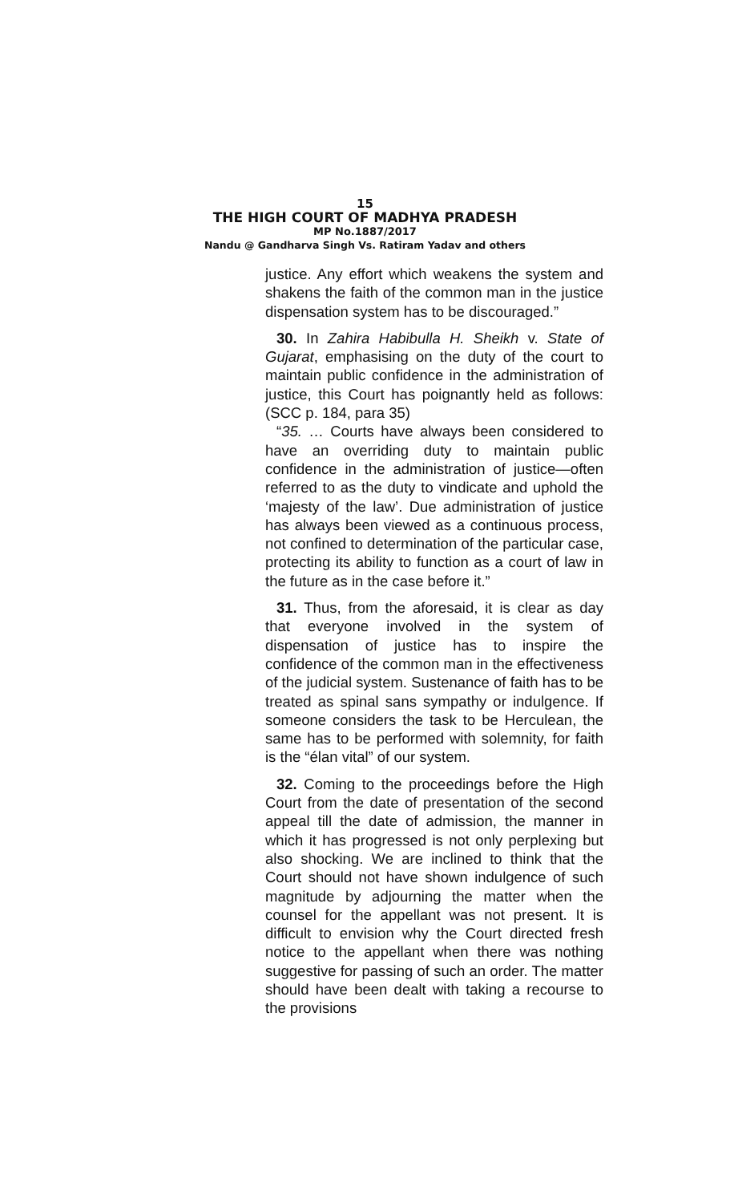15
THE HIGH COURT OF MADHYA PRADESH
MP No.1887/2017
Nandu @ Gandharva Singh Vs. Ratiram Yadav and others
justice. Any effort which weakens the system and shakens the faith of the common man in the justice dispensation system has to be discouraged.”
30. In Zahira Habibulla H. Sheikh v. State of Gujarat, emphasising on the duty of the court to maintain public confidence in the administration of justice, this Court has poignantly held as follows: (SCC p. 184, para 35)
“35. … Courts have always been considered to have an overriding duty to maintain public confidence in the administration of justice—often referred to as the duty to vindicate and uphold the ‘majesty of the law’. Due administration of justice has always been viewed as a continuous process, not confined to determination of the particular case, protecting its ability to function as a court of law in the future as in the case before it.”
31. Thus, from the aforesaid, it is clear as day that everyone involved in the system of dispensation of justice has to inspire the confidence of the common man in the effectiveness of the judicial system. Sustenance of faith has to be treated as spinal sans sympathy or indulgence. If someone considers the task to be Herculean, the same has to be performed with solemnity, for faith is the “élan vital” of our system.
32. Coming to the proceedings before the High Court from the date of presentation of the second appeal till the date of admission, the manner in which it has progressed is not only perplexing but also shocking. We are inclined to think that the Court should not have shown indulgence of such magnitude by adjourning the matter when the counsel for the appellant was not present. It is difficult to envision why the Court directed fresh notice to the appellant when there was nothing suggestive for passing of such an order. The matter should have been dealt with taking a recourse to the provisions